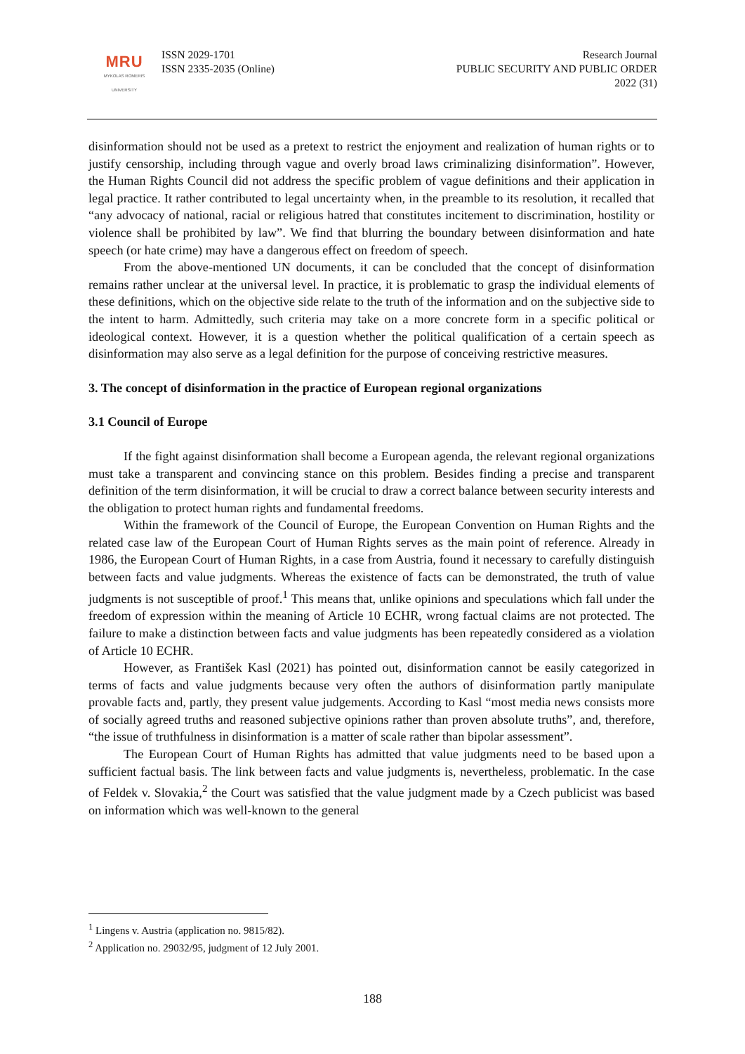MRU
MYKOLAS ROMERIS
UNIVERSITY
ISSN 2029-1701
ISSN 2335-2035 (Online)
Research Journal
PUBLIC SECURITY AND PUBLIC ORDER
2022 (31)
disinformation should not be used as a pretext to restrict the enjoyment and realization of human rights or to justify censorship, including through vague and overly broad laws criminalizing disinformation”. However, the Human Rights Council did not address the specific problem of vague definitions and their application in legal practice. It rather contributed to legal uncertainty when, in the preamble to its resolution, it recalled that “any advocacy of national, racial or religious hatred that constitutes incitement to discrimination, hostility or violence shall be prohibited by law”. We find that blurring the boundary between disinformation and hate speech (or hate crime) may have a dangerous effect on freedom of speech.
From the above-mentioned UN documents, it can be concluded that the concept of disinformation remains rather unclear at the universal level. In practice, it is problematic to grasp the individual elements of these definitions, which on the objective side relate to the truth of the information and on the subjective side to the intent to harm. Admittedly, such criteria may take on a more concrete form in a specific political or ideological context. However, it is a question whether the political qualification of a certain speech as disinformation may also serve as a legal definition for the purpose of conceiving restrictive measures.
3. The concept of disinformation in the practice of European regional organizations
3.1 Council of Europe
If the fight against disinformation shall become a European agenda, the relevant regional organizations must take a transparent and convincing stance on this problem. Besides finding a precise and transparent definition of the term disinformation, it will be crucial to draw a correct balance between security interests and the obligation to protect human rights and fundamental freedoms.
Within the framework of the Council of Europe, the European Convention on Human Rights and the related case law of the European Court of Human Rights serves as the main point of reference. Already in 1986, the European Court of Human Rights, in a case from Austria, found it necessary to carefully distinguish between facts and value judgments. Whereas the existence of facts can be demonstrated, the truth of value judgments is not susceptible of proof.<sup>1</sup> This means that, unlike opinions and speculations which fall under the freedom of expression within the meaning of Article 10 ECHR, wrong factual claims are not protected. The failure to make a distinction between facts and value judgments has been repeatedly considered as a violation of Article 10 ECHR.
However, as František Kasl (2021) has pointed out, disinformation cannot be easily categorized in terms of facts and value judgments because very often the authors of disinformation partly manipulate provable facts and, partly, they present value judgements. According to Kasl “most media news consists more of socially agreed truths and reasoned subjective opinions rather than proven absolute truths”, and, therefore, “the issue of truthfulness in disinformation is a matter of scale rather than bipolar assessment”.
The European Court of Human Rights has admitted that value judgments need to be based upon a sufficient factual basis. The link between facts and value judgments is, nevertheless, problematic. In the case of Feldek v. Slovakia,<sup>2</sup> the Court was satisfied that the value judgment made by a Czech publicist was based on information which was well-known to the general
<sup>1</sup> Lingens v. Austria (application no. 9815/82).
<sup>2</sup> Application no. 29032/95, judgment of 12 July 2001.
188